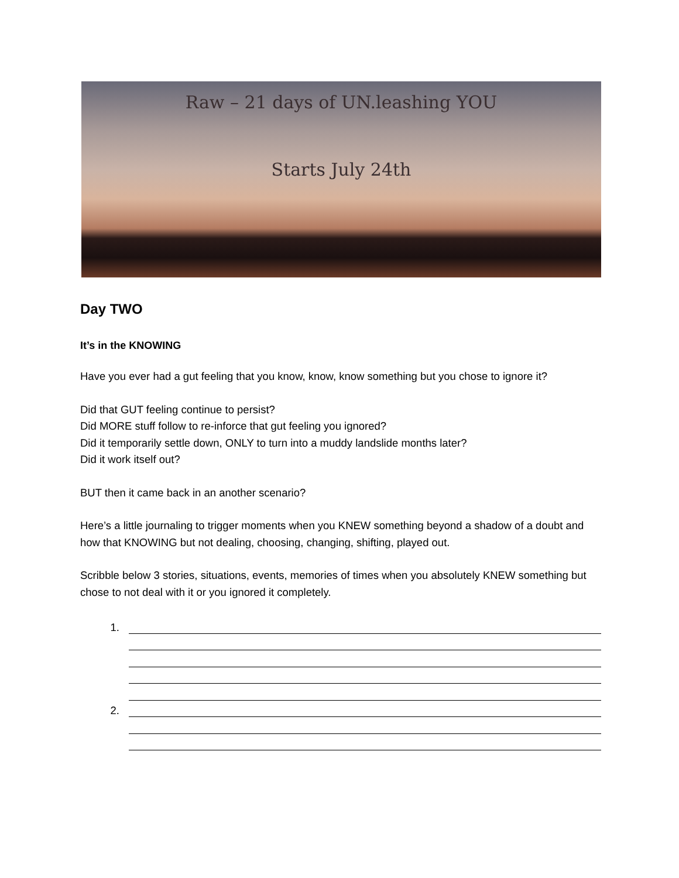Raw – 21 days of UN.leashing YOU
Starts July 24th
Day TWO
It’s in the KNOWING
Have you ever had a gut feeling that you know, know, know something but you chose to ignore it?
Did that GUT feeling continue to persist?
Did MORE stuff follow to re-inforce that gut feeling you ignored?
Did it temporarily settle down, ONLY to turn into a muddy landslide months later?
Did it work itself out?
BUT then it came back in an another scenario?
Here’s a little journaling to trigger moments when you KNEW something beyond a shadow of a doubt and how that KNOWING but not dealing, choosing, changing, shifting, played out.
Scribble below 3 stories, situations, events, memories of times when you absolutely KNEW something but chose to not deal with it or you ignored it completely.
1.
2.